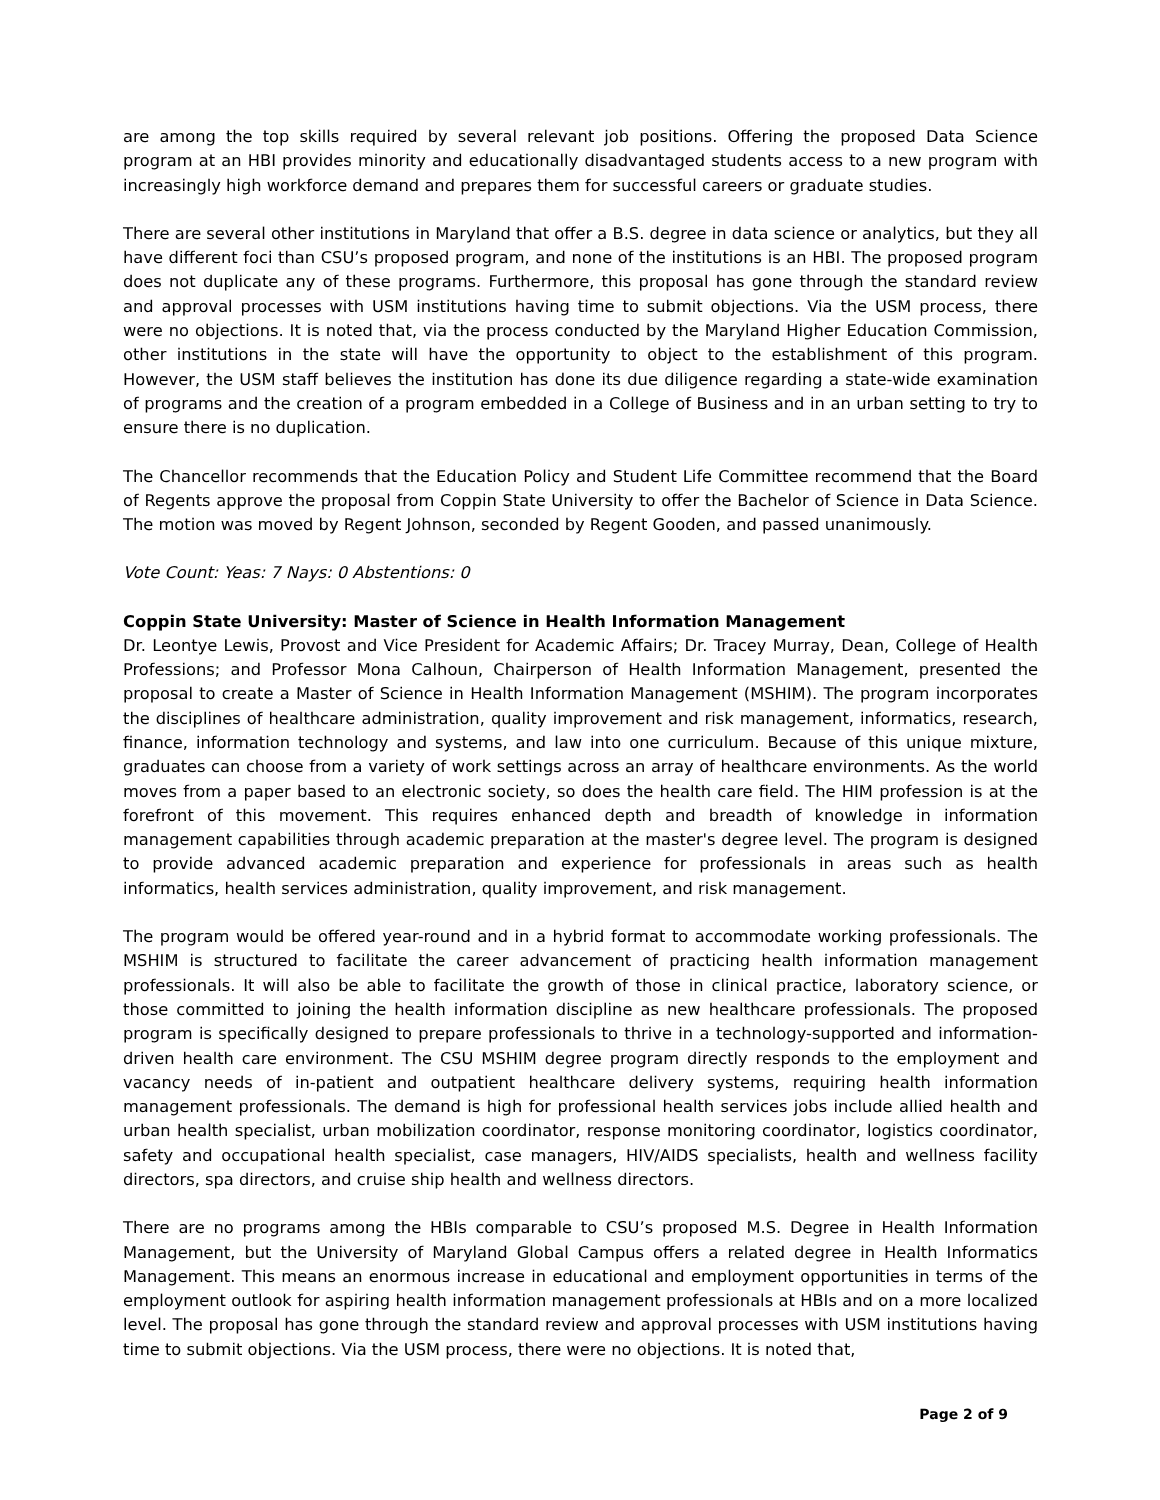are among the top skills required by several relevant job positions. Offering the proposed Data Science program at an HBI provides minority and educationally disadvantaged students access to a new program with increasingly high workforce demand and prepares them for successful careers or graduate studies.
There are several other institutions in Maryland that offer a B.S. degree in data science or analytics, but they all have different foci than CSU’s proposed program, and none of the institutions is an HBI. The proposed program does not duplicate any of these programs. Furthermore, this proposal has gone through the standard review and approval processes with USM institutions having time to submit objections. Via the USM process, there were no objections. It is noted that, via the process conducted by the Maryland Higher Education Commission, other institutions in the state will have the opportunity to object to the establishment of this program. However, the USM staff believes the institution has done its due diligence regarding a state-wide examination of programs and the creation of a program embedded in a College of Business and in an urban setting to try to ensure there is no duplication.
The Chancellor recommends that the Education Policy and Student Life Committee recommend that the Board of Regents approve the proposal from Coppin State University to offer the Bachelor of Science in Data Science. The motion was moved by Regent Johnson, seconded by Regent Gooden, and passed unanimously.
Vote Count: Yeas: 7 Nays: 0 Abstentions: 0
Coppin State University: Master of Science in Health Information Management
Dr. Leontye Lewis, Provost and Vice President for Academic Affairs; Dr. Tracey Murray, Dean, College of Health Professions; and Professor Mona Calhoun, Chairperson of Health Information Management, presented the proposal to create a Master of Science in Health Information Management (MSHIM). The program incorporates the disciplines of healthcare administration, quality improvement and risk management, informatics, research, finance, information technology and systems, and law into one curriculum. Because of this unique mixture, graduates can choose from a variety of work settings across an array of healthcare environments. As the world moves from a paper based to an electronic society, so does the health care field. The HIM profession is at the forefront of this movement. This requires enhanced depth and breadth of knowledge in information management capabilities through academic preparation at the master's degree level. The program is designed to provide advanced academic preparation and experience for professionals in areas such as health informatics, health services administration, quality improvement, and risk management.
The program would be offered year-round and in a hybrid format to accommodate working professionals. The MSHIM is structured to facilitate the career advancement of practicing health information management professionals. It will also be able to facilitate the growth of those in clinical practice, laboratory science, or those committed to joining the health information discipline as new healthcare professionals. The proposed program is specifically designed to prepare professionals to thrive in a technology-supported and information-driven health care environment. The CSU MSHIM degree program directly responds to the employment and vacancy needs of in-patient and outpatient healthcare delivery systems, requiring health information management professionals. The demand is high for professional health services jobs include allied health and urban health specialist, urban mobilization coordinator, response monitoring coordinator, logistics coordinator, safety and occupational health specialist, case managers, HIV/AIDS specialists, health and wellness facility directors, spa directors, and cruise ship health and wellness directors.
There are no programs among the HBIs comparable to CSU’s proposed M.S. Degree in Health Information Management, but the University of Maryland Global Campus offers a related degree in Health Informatics Management. This means an enormous increase in educational and employment opportunities in terms of the employment outlook for aspiring health information management professionals at HBIs and on a more localized level. The proposal has gone through the standard review and approval processes with USM institutions having time to submit objections. Via the USM process, there were no objections. It is noted that,
Page 2 of 9